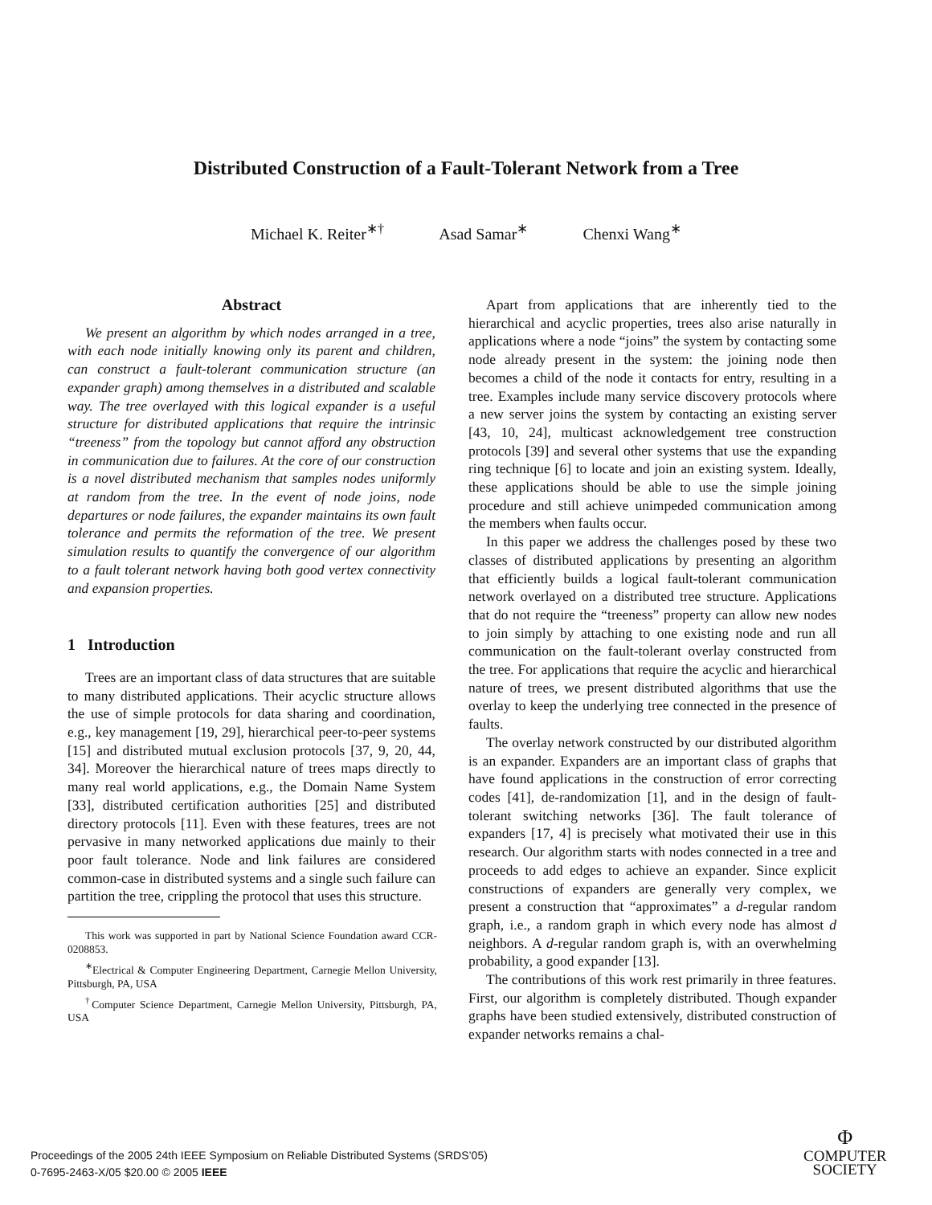Distributed Construction of a Fault-Tolerant Network from a Tree
Michael K. Reiter<sup>∗†</sup> Asad Samar<sup>∗</sup> Chenxi Wang<sup>∗</sup>
Abstract
We present an algorithm by which nodes arranged in a tree, with each node initially knowing only its parent and children, can construct a fault-tolerant communication structure (an expander graph) among themselves in a distributed and scalable way. The tree overlayed with this logical expander is a useful structure for distributed applications that require the intrinsic “treeness” from the topology but cannot afford any obstruction in communication due to failures. At the core of our construction is a novel distributed mechanism that samples nodes uniformly at random from the tree. In the event of node joins, node departures or node failures, the expander maintains its own fault tolerance and permits the reformation of the tree. We present simulation results to quantify the convergence of our algorithm to a fault tolerant network having both good vertex connectivity and expansion properties.
1 Introduction
Trees are an important class of data structures that are suitable to many distributed applications. Their acyclic structure allows the use of simple protocols for data sharing and coordination, e.g., key management [19, 29], hierarchical peer-to-peer systems [15] and distributed mutual exclusion protocols [37, 9, 20, 44, 34]. Moreover the hierarchical nature of trees maps directly to many real world applications, e.g., the Domain Name System [33], distributed certification authorities [25] and distributed directory protocols [11]. Even with these features, trees are not pervasive in many networked applications due mainly to their poor fault tolerance. Node and link failures are considered common-case in distributed systems and a single such failure can partition the tree, crippling the protocol that uses this structure.
This work was supported in part by National Science Foundation award CCR-0208853.
<sup>∗</sup>Electrical & Computer Engineering Department, Carnegie Mellon University, Pittsburgh, PA, USA
<sup>†</sup> Computer Science Department, Carnegie Mellon University, Pittsburgh, PA, USA
Apart from applications that are inherently tied to the hierarchical and acyclic properties, trees also arise naturally in applications where a node “joins” the system by contacting some node already present in the system: the joining node then becomes a child of the node it contacts for entry, resulting in a tree. Examples include many service discovery protocols where a new server joins the system by contacting an existing server [43, 10, 24], multicast acknowledgement tree construction protocols [39] and several other systems that use the expanding ring technique [6] to locate and join an existing system. Ideally, these applications should be able to use the simple joining procedure and still achieve unimpeded communication among the members when faults occur.
In this paper we address the challenges posed by these two classes of distributed applications by presenting an algorithm that efficiently builds a logical fault-tolerant communication network overlayed on a distributed tree structure. Applications that do not require the “treeness” property can allow new nodes to join simply by attaching to one existing node and run all communication on the fault-tolerant overlay constructed from the tree. For applications that require the acyclic and hierarchical nature of trees, we present distributed algorithms that use the overlay to keep the underlying tree connected in the presence of faults.
The overlay network constructed by our distributed algorithm is an expander. Expanders are an important class of graphs that have found applications in the construction of error correcting codes [41], de-randomization [1], and in the design of fault-tolerant switching networks [36]. The fault tolerance of expanders [17, 4] is precisely what motivated their use in this research. Our algorithm starts with nodes connected in a tree and proceeds to add edges to achieve an expander. Since explicit constructions of expanders are generally very complex, we present a construction that “approximates” a d-regular random graph, i.e., a random graph in which every node has almost d neighbors. A d-regular random graph is, with an overwhelming probability, a good expander [13].
The contributions of this work rest primarily in three features. First, our algorithm is completely distributed. Though expander graphs have been studied extensively, distributed construction of expander networks remains a chal-
Proceedings of the 2005 24th IEEE Symposium on Reliable Distributed Systems (SRDS’05)
0-7695-2463-X/05 $20.00 © 2005 IEEE
Φ
COMPUTER
SOCIETY